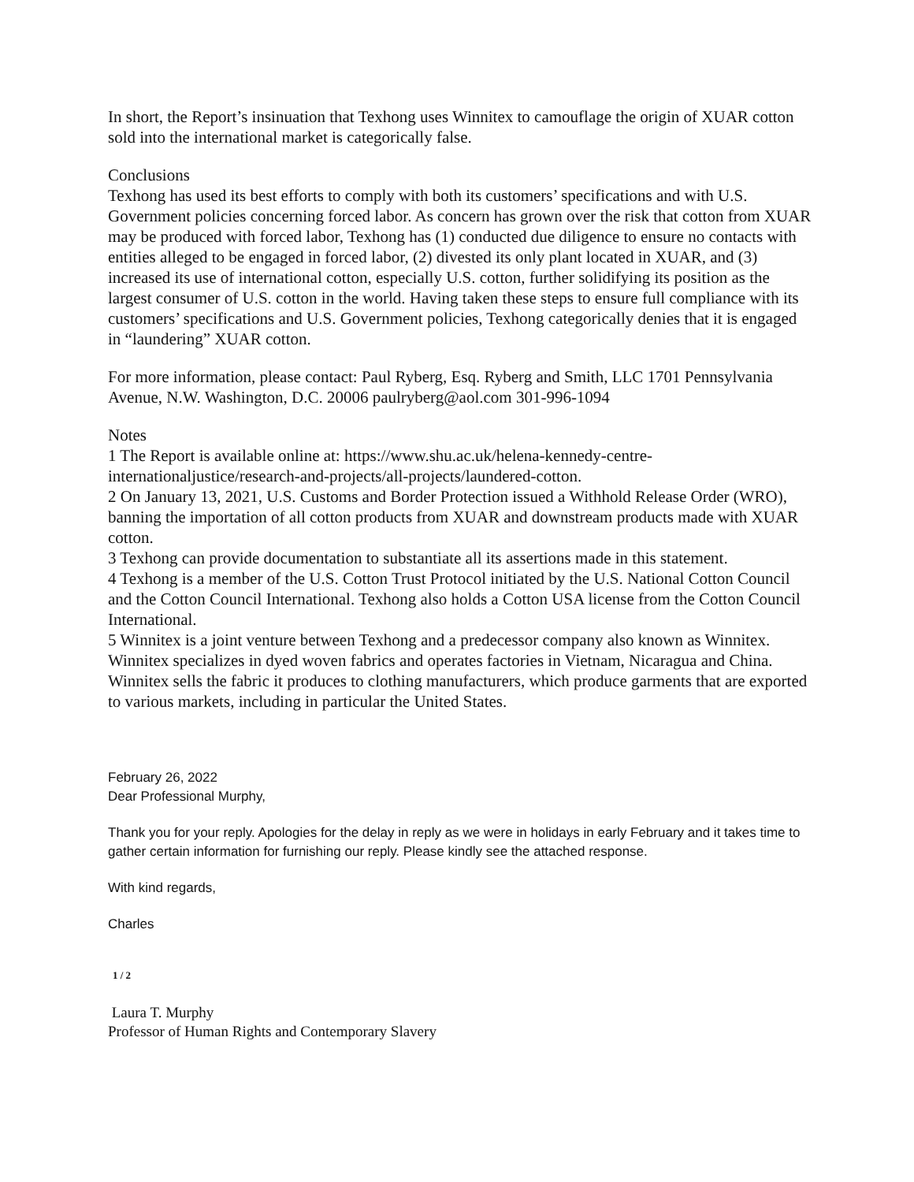In short, the Report’s insinuation that Texhong uses Winnitex to camouflage the origin of XUAR cotton sold into the international market is categorically false.
Conclusions
Texhong has used its best efforts to comply with both its customers’ specifications and with U.S. Government policies concerning forced labor. As concern has grown over the risk that cotton from XUAR may be produced with forced labor, Texhong has (1) conducted due diligence to ensure no contacts with entities alleged to be engaged in forced labor, (2) divested its only plant located in XUAR, and (3) increased its use of international cotton, especially U.S. cotton, further solidifying its position as the largest consumer of U.S. cotton in the world. Having taken these steps to ensure full compliance with its customers’ specifications and U.S. Government policies, Texhong categorically denies that it is engaged in “laundering” XUAR cotton.
For more information, please contact: Paul Ryberg, Esq. Ryberg and Smith, LLC 1701 Pennsylvania Avenue, N.W. Washington, D.C. 20006 paulryberg@aol.com 301-996-1094
Notes
1 The Report is available online at: https://www.shu.ac.uk/helena-kennedy-centre-internationaljustice/research-and-projects/all-projects/laundered-cotton.
2 On January 13, 2021, U.S. Customs and Border Protection issued a Withhold Release Order (WRO), banning the importation of all cotton products from XUAR and downstream products made with XUAR cotton.
3 Texhong can provide documentation to substantiate all its assertions made in this statement.
4 Texhong is a member of the U.S. Cotton Trust Protocol initiated by the U.S. National Cotton Council and the Cotton Council International. Texhong also holds a Cotton USA license from the Cotton Council International.
5 Winnitex is a joint venture between Texhong and a predecessor company also known as Winnitex. Winnitex specializes in dyed woven fabrics and operates factories in Vietnam, Nicaragua and China. Winnitex sells the fabric it produces to clothing manufacturers, which produce garments that are exported to various markets, including in particular the United States.
February 26, 2022
Dear Professional Murphy,
Thank you for your reply. Apologies for the delay in reply as we were in holidays in early February and it takes time to gather certain information for furnishing our reply. Please kindly see the attached response.
With kind regards,
Charles
1 / 2
Laura T. Murphy
Professor of Human Rights and Contemporary Slavery